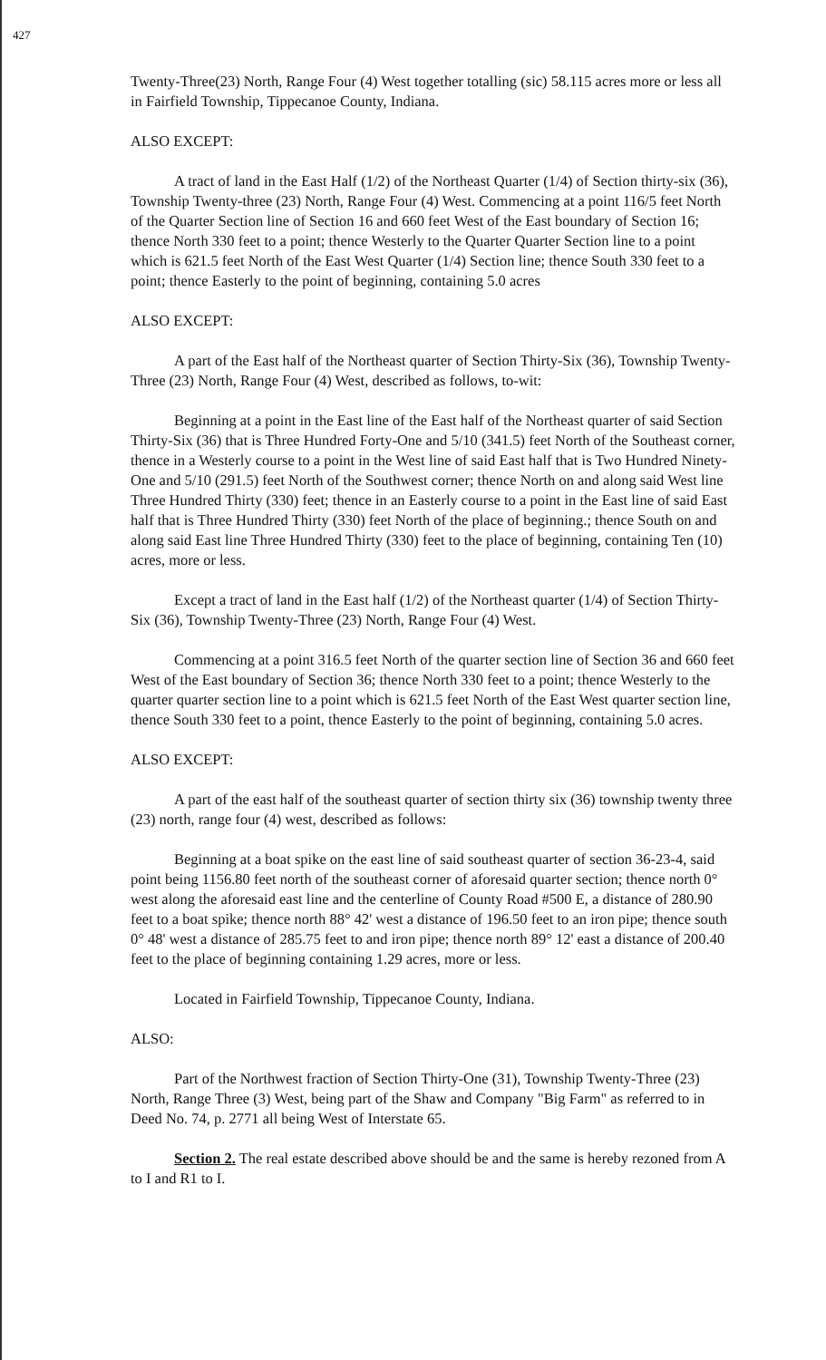427
Twenty-Three(23) North, Range Four (4) West together totalling (sic) 58.115 acres more or less all in Fairfield Township, Tippecanoe County, Indiana.
ALSO EXCEPT:
A tract of land in the East Half (1/2) of the Northeast Quarter (1/4) of Section thirty-six (36), Township Twenty-three (23) North, Range Four (4) West. Commencing at a point 116/5 feet North of the Quarter Section line of Section 16 and 660 feet West of the East boundary of Section 16; thence North 330 feet to a point; thence Westerly to the Quarter Quarter Section line to a point which is 621.5 feet North of the East West Quarter (1/4) Section line; thence South 330 feet to a point; thence Easterly to the point of beginning, containing 5.0 acres
ALSO EXCEPT:
A part of the East half of the Northeast quarter of Section Thirty-Six (36), Township Twenty-Three (23) North, Range Four (4) West, described as follows, to-wit:
Beginning at a point in the East line of the East half of the Northeast quarter of said Section Thirty-Six (36) that is Three Hundred Forty-One and 5/10 (341.5) feet North of the Southeast corner, thence in a Westerly course to a point in the West line of said East half that is Two Hundred Ninety-One and 5/10 (291.5) feet North of the Southwest corner; thence North on and along said West line Three Hundred Thirty (330) feet; thence in an Easterly course to a point in the East line of said East half that is Three Hundred Thirty (330) feet North of the place of beginning.; thence South on and along said East line Three Hundred Thirty (330) feet to the place of beginning, containing Ten (10) acres, more or less.
Except a tract of land in the East half (1/2) of the Northeast quarter (1/4) of Section Thirty-Six (36), Township Twenty-Three (23) North, Range Four (4) West.
Commencing at a point 316.5 feet North of the quarter section line of Section 36 and 660 feet West of the East boundary of Section 36; thence North 330 feet to a point; thence Westerly to the quarter quarter section line to a point which is 621.5 feet North of the East West quarter section line, thence South 330 feet to a point, thence Easterly to the point of beginning, containing 5.0 acres.
ALSO EXCEPT:
A part of the east half of the southeast quarter of section thirty six (36) township twenty three (23) north, range four (4) west, described as follows:
Beginning at a boat spike on the east line of said southeast quarter of section 36-23-4, said point being 1156.80 feet north of the southeast corner of aforesaid quarter section; thence north 0° west along the aforesaid east line and the centerline of County Road #500 E, a distance of 280.90 feet to a boat spike; thence north 88° 42' west a distance of 196.50 feet to an iron pipe; thence south 0° 48' west a distance of 285.75 feet to and iron pipe; thence north 89° 12' east a distance of 200.40 feet to the place of beginning containing 1.29 acres, more or less.
Located in Fairfield Township, Tippecanoe County, Indiana.
ALSO:
Part of the Northwest fraction of Section Thirty-One (31), Township Twenty-Three (23) North, Range Three (3) West, being part of the Shaw and Company "Big Farm" as referred to in Deed No. 74, p. 2771 all being West of Interstate 65.
Section 2. The real estate described above should be and the same is hereby rezoned from A to I and R1 to I.